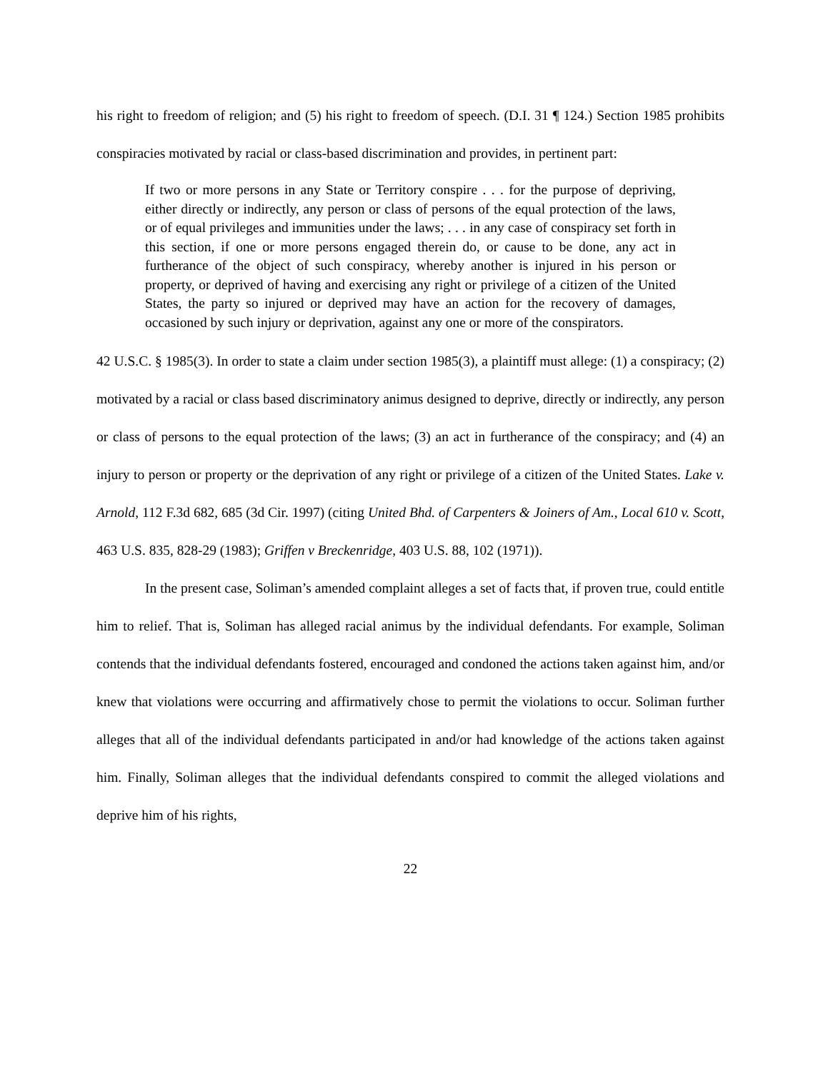his right to freedom of religion; and (5) his right to freedom of speech. (D.I. 31 ¶ 124.) Section 1985 prohibits conspiracies motivated by racial or class-based discrimination and provides, in pertinent part:
If two or more persons in any State or Territory conspire . . . for the purpose of depriving, either directly or indirectly, any person or class of persons of the equal protection of the laws, or of equal privileges and immunities under the laws; . . . in any case of conspiracy set forth in this section, if one or more persons engaged therein do, or cause to be done, any act in furtherance of the object of such conspiracy, whereby another is injured in his person or property, or deprived of having and exercising any right or privilege of a citizen of the United States, the party so injured or deprived may have an action for the recovery of damages, occasioned by such injury or deprivation, against any one or more of the conspirators.
42 U.S.C. § 1985(3). In order to state a claim under section 1985(3), a plaintiff must allege: (1) a conspiracy; (2) motivated by a racial or class based discriminatory animus designed to deprive, directly or indirectly, any person or class of persons to the equal protection of the laws; (3) an act in furtherance of the conspiracy; and (4) an injury to person or property or the deprivation of any right or privilege of a citizen of the United States. Lake v. Arnold, 112 F.3d 682, 685 (3d Cir. 1997) (citing United Bhd. of Carpenters & Joiners of Am., Local 610 v. Scott, 463 U.S. 835, 828-29 (1983); Griffen v Breckenridge, 403 U.S. 88, 102 (1971)).
In the present case, Soliman’s amended complaint alleges a set of facts that, if proven true, could entitle him to relief. That is, Soliman has alleged racial animus by the individual defendants. For example, Soliman contends that the individual defendants fostered, encouraged and condoned the actions taken against him, and/or knew that violations were occurring and affirmatively chose to permit the violations to occur. Soliman further alleges that all of the individual defendants participated in and/or had knowledge of the actions taken against him. Finally, Soliman alleges that the individual defendants conspired to commit the alleged violations and deprive him of his rights,
22